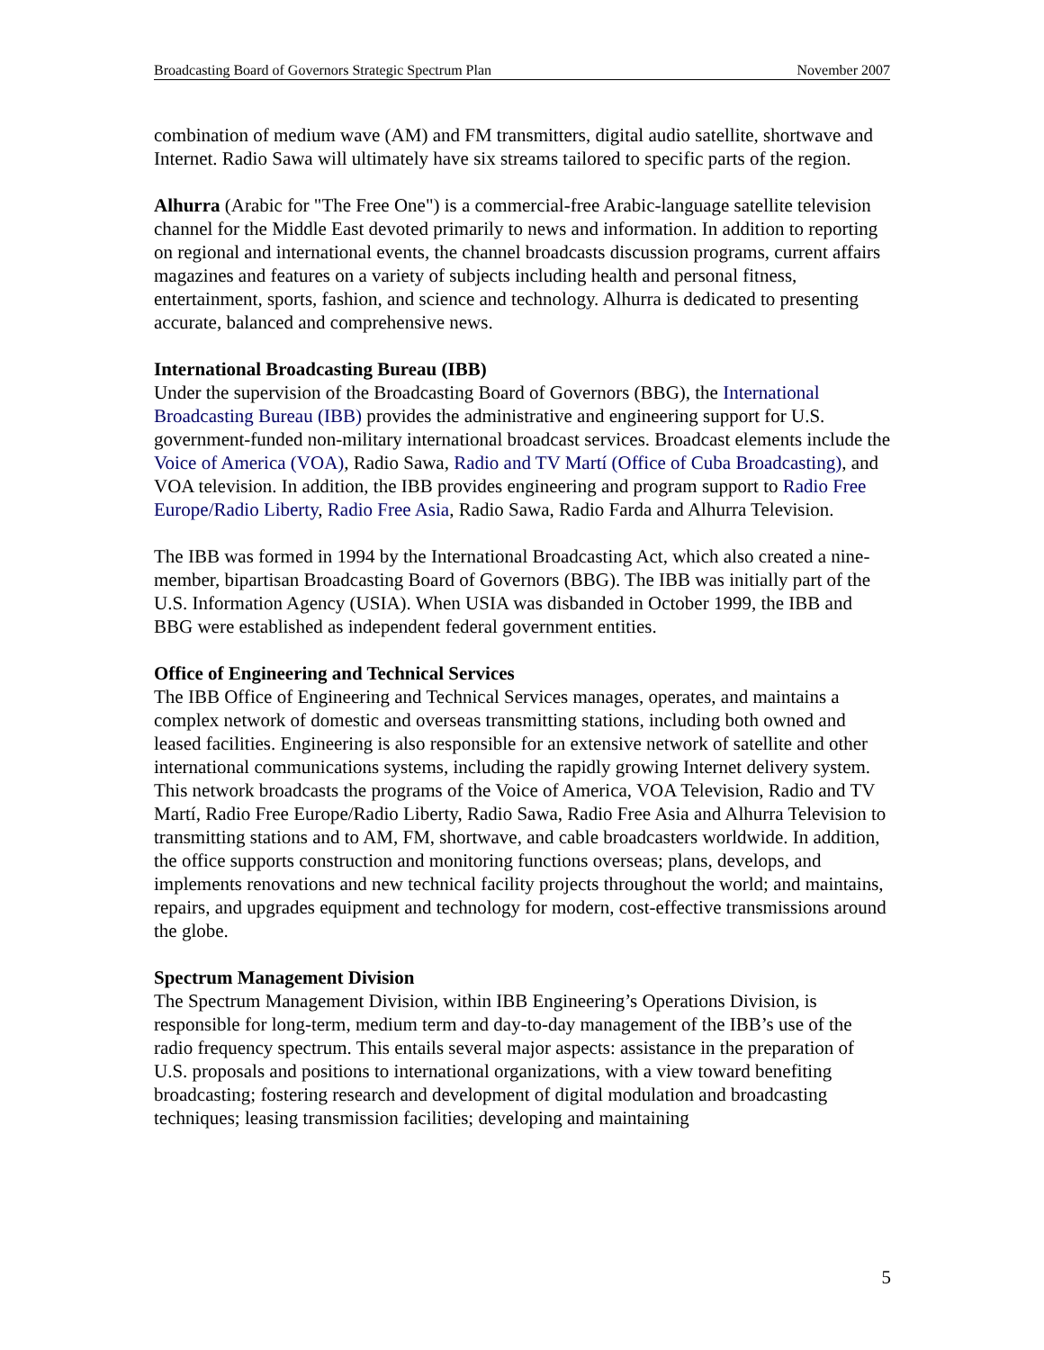Broadcasting Board of Governors Strategic Spectrum Plan November 2007
combination of medium wave (AM) and FM transmitters, digital audio satellite, shortwave and Internet. Radio Sawa will ultimately have six streams tailored to specific parts of the region.
Alhurra (Arabic for "The Free One") is a commercial-free Arabic-language satellite television channel for the Middle East devoted primarily to news and information. In addition to reporting on regional and international events, the channel broadcasts discussion programs, current affairs magazines and features on a variety of subjects including health and personal fitness, entertainment, sports, fashion, and science and technology. Alhurra is dedicated to presenting accurate, balanced and comprehensive news.
International Broadcasting Bureau (IBB)
Under the supervision of the Broadcasting Board of Governors (BBG), the International Broadcasting Bureau (IBB) provides the administrative and engineering support for U.S. government-funded non-military international broadcast services. Broadcast elements include the Voice of America (VOA), Radio Sawa, Radio and TV Martí (Office of Cuba Broadcasting), and VOA television. In addition, the IBB provides engineering and program support to Radio Free Europe/Radio Liberty, Radio Free Asia, Radio Sawa, Radio Farda and Alhurra Television.
The IBB was formed in 1994 by the International Broadcasting Act, which also created a nine-member, bipartisan Broadcasting Board of Governors (BBG). The IBB was initially part of the U.S. Information Agency (USIA). When USIA was disbanded in October 1999, the IBB and BBG were established as independent federal government entities.
Office of Engineering and Technical Services
The IBB Office of Engineering and Technical Services manages, operates, and maintains a complex network of domestic and overseas transmitting stations, including both owned and leased facilities. Engineering is also responsible for an extensive network of satellite and other international communications systems, including the rapidly growing Internet delivery system. This network broadcasts the programs of the Voice of America, VOA Television, Radio and TV Martí, Radio Free Europe/Radio Liberty, Radio Sawa, Radio Free Asia and Alhurra Television to transmitting stations and to AM, FM, shortwave, and cable broadcasters worldwide. In addition, the office supports construction and monitoring functions overseas; plans, develops, and implements renovations and new technical facility projects throughout the world; and maintains, repairs, and upgrades equipment and technology for modern, cost-effective transmissions around the globe.
Spectrum Management Division
The Spectrum Management Division, within IBB Engineering’s Operations Division, is responsible for long-term, medium term and day-to-day management of the IBB’s use of the radio frequency spectrum. This entails several major aspects: assistance in the preparation of U.S. proposals and positions to international organizations, with a view toward benefiting broadcasting; fostering research and development of digital modulation and broadcasting techniques; leasing transmission facilities; developing and maintaining
5